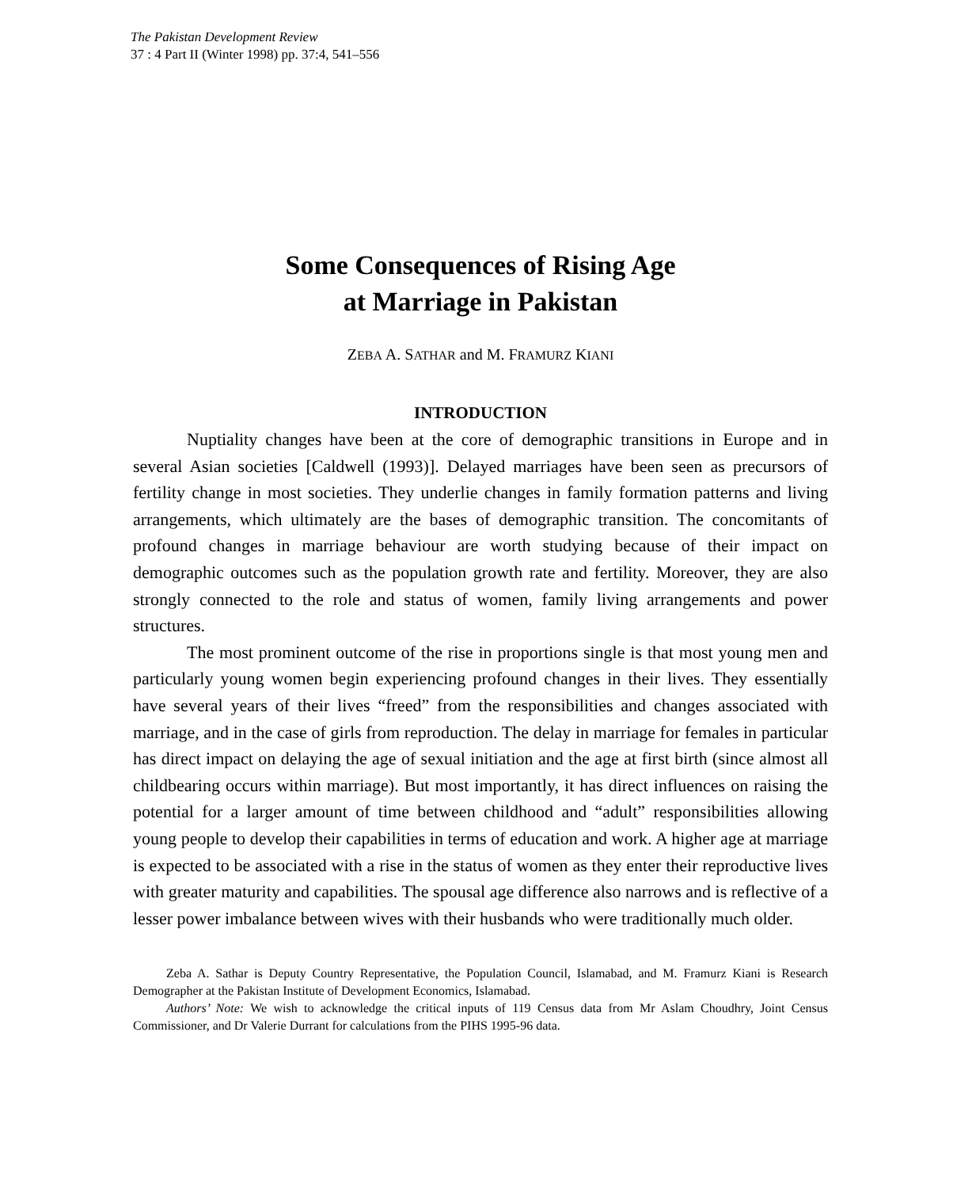The Pakistan Development Review
37 : 4 Part II (Winter 1998) pp. 37:4, 541–556
Some Consequences of Rising Age
at Marriage in Pakistan
ZEBA A. SATHAR and M. FRAMURZ KIANI
INTRODUCTION
Nuptiality changes have been at the core of demographic transitions in Europe and in several Asian societies [Caldwell (1993)]. Delayed marriages have been seen as precursors of fertility change in most societies. They underlie changes in family formation patterns and living arrangements, which ultimately are the bases of demographic transition. The concomitants of profound changes in marriage behaviour are worth studying because of their impact on demographic outcomes such as the population growth rate and fertility. Moreover, they are also strongly connected to the role and status of women, family living arrangements and power structures.
The most prominent outcome of the rise in proportions single is that most young men and particularly young women begin experiencing profound changes in their lives. They essentially have several years of their lives “freed” from the responsibilities and changes associated with marriage, and in the case of girls from reproduction. The delay in marriage for females in particular has direct impact on delaying the age of sexual initiation and the age at first birth (since almost all childbearing occurs within marriage). But most importantly, it has direct influences on raising the potential for a larger amount of time between childhood and “adult” responsibilities allowing young people to develop their capabilities in terms of education and work. A higher age at marriage is expected to be associated with a rise in the status of women as they enter their reproductive lives with greater maturity and capabilities. The spousal age difference also narrows and is reflective of a lesser power imbalance between wives with their husbands who were traditionally much older.
Zeba A. Sathar is Deputy Country Representative, the Population Council, Islamabad, and M. Framurz Kiani is Research Demographer at the Pakistan Institute of Development Economics, Islamabad.
Authors’ Note: We wish to acknowledge the critical inputs of 119 Census data from Mr Aslam Choudhry, Joint Census Commissioner, and Dr Valerie Durrant for calculations from the PIHS 1995-96 data.